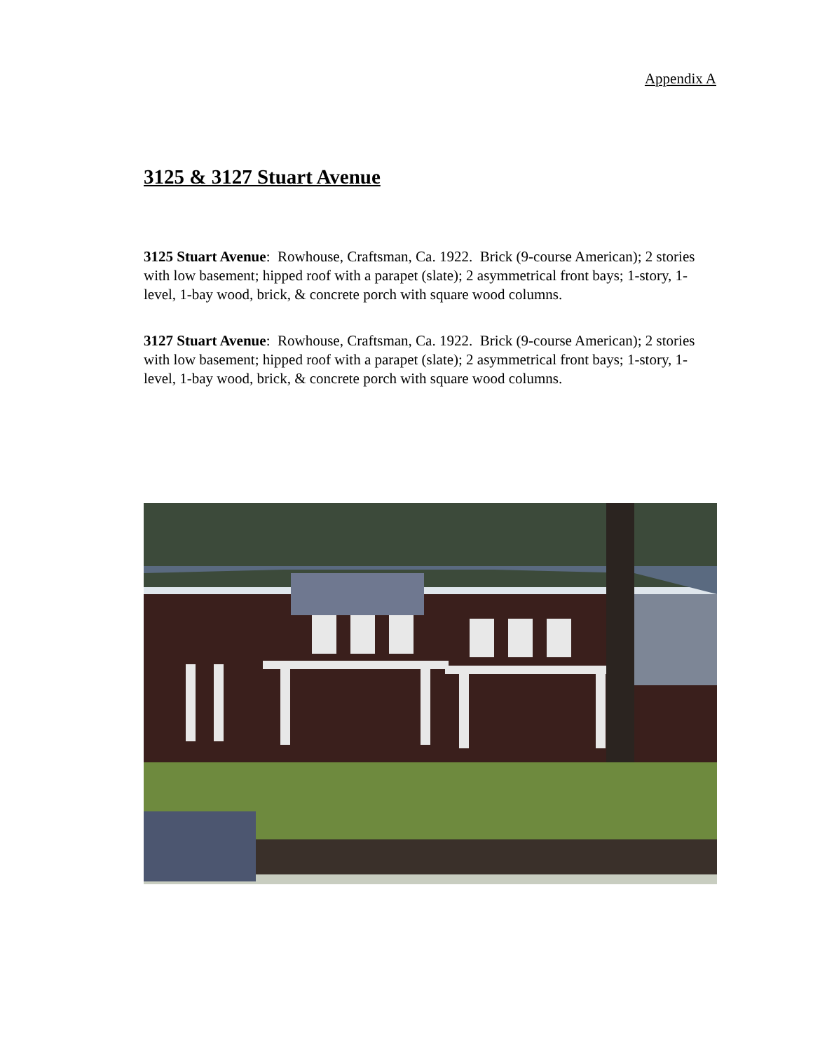Appendix A
3125 & 3127 Stuart Avenue
3125 Stuart Avenue: Rowhouse, Craftsman, Ca. 1922. Brick (9-course American); 2 stories with low basement; hipped roof with a parapet (slate); 2 asymmetrical front bays; 1-story, 1-level, 1-bay wood, brick, & concrete porch with square wood columns.
3127 Stuart Avenue: Rowhouse, Craftsman, Ca. 1922. Brick (9-course American); 2 stories with low basement; hipped roof with a parapet (slate); 2 asymmetrical front bays; 1-story, 1-level, 1-bay wood, brick, & concrete porch with square wood columns.